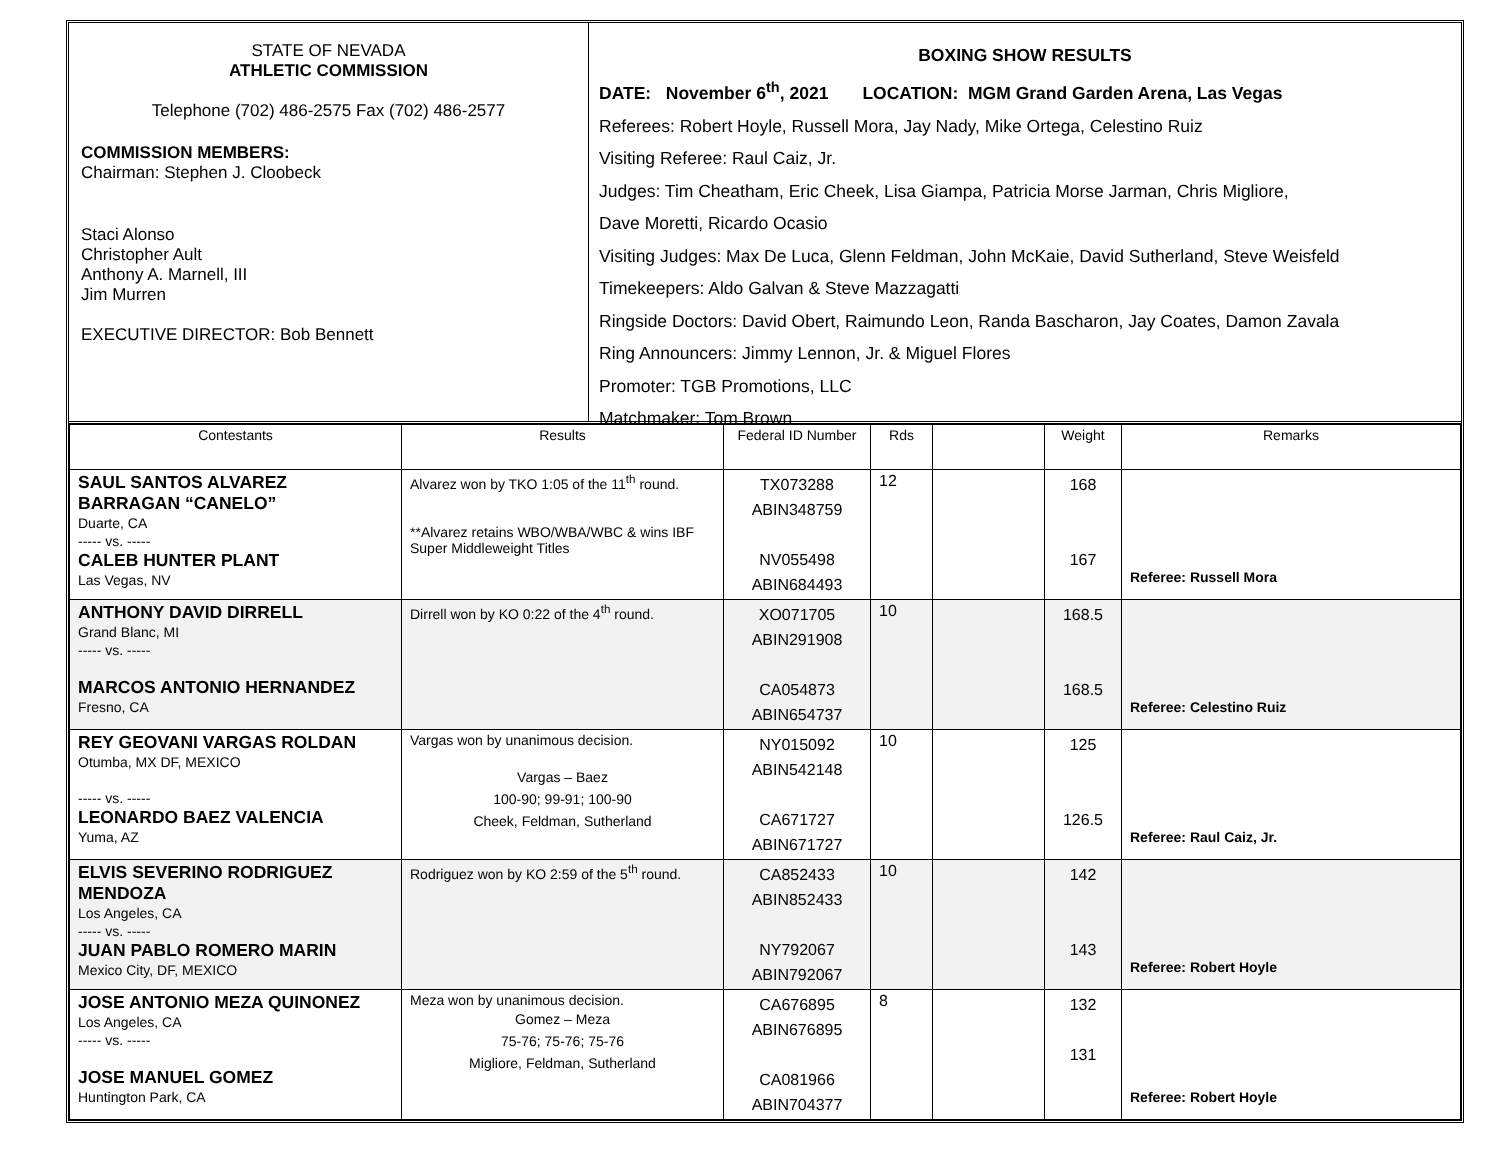STATE OF NEVADA
ATHLETIC COMMISSION
Telephone (702) 486-2575 Fax (702) 486-2577
COMMISSION MEMBERS:
Chairman: Stephen J. Cloobeck
Staci Alonso
Christopher Ault
Anthony A. Marnell, III
Jim Murren
EXECUTIVE DIRECTOR: Bob Bennett
BOXING SHOW RESULTS
DATE: November 6<sup>th</sup>, 2021 LOCATION: MGM Grand Garden Arena, Las Vegas
Referees: Robert Hoyle, Russell Mora, Jay Nady, Mike Ortega, Celestino Ruiz
Visiting Referee: Raul Caiz, Jr.
Judges: Tim Cheatham, Eric Cheek, Lisa Giampa, Patricia Morse Jarman, Chris Migliore,
Dave Moretti, Ricardo Ocasio
Visiting Judges: Max De Luca, Glenn Feldman, John McKaie, David Sutherland, Steve Weisfeld
Timekeepers: Aldo Galvan & Steve Mazzagatti
Ringside Doctors: David Obert, Raimundo Leon, Randa Bascharon, Jay Coates, Damon Zavala
Ring Announcers: Jimmy Lennon, Jr. & Miguel Flores
Promoter: TGB Promotions, LLC
Matchmaker: Tom Brown
| Contestants | Results | Federal ID Number | Rds | | Weight | Remarks |
| --- | --- | --- | --- | --- | --- | --- |
| SAUL SANTOS ALVAREZ BARRAGAN “CANELO” Duarte, CA ----- vs. ----- CALEB HUNTER PLANT Las Vegas, NV | Alvarez won by TKO 1:05 of the 11<sup>th</sup> round. **Alvarez retains WBO/WBA/WBC & wins IBF Super Middleweight Titles | TX073288 ABIN348759 NV055498 ABIN684493 | 12 | | 168 167 | Referee: Russell Mora |
| ANTHONY DAVID DIRRELL Grand Blanc, MI ----- vs. ----- MARCOS ANTONIO HERNANDEZ Fresno, CA | Dirrell won by KO 0:22 of the 4<sup>th</sup> round. | XO071705 ABIN291908 CA054873 ABIN654737 | 10 | | 168.5 168.5 | Referee: Celestino Ruiz |
| REY GEOVANI VARGAS ROLDAN Otumba, MX DF, MEXICO ----- vs. ----- LEONARDO BAEZ VALENCIA Yuma, AZ | Vargas won by unanimous decision. Vargas – Baez 100-90; 99-91; 100-90 Cheek, Feldman, Sutherland | NY015092 ABIN542148 CA671727 ABIN671727 | 10 | | 125 126.5 | Referee: Raul Caiz, Jr. |
| ELVIS SEVERINO RODRIGUEZ MENDOZA Los Angeles, CA ----- vs. ----- JUAN PABLO ROMERO MARIN Mexico City, DF, MEXICO | Rodriguez won by KO 2:59 of the 5<sup>th</sup> round. | CA852433 ABIN852433 NY792067 ABIN792067 | 10 | | 142 143 | Referee: Robert Hoyle |
| JOSE ANTONIO MEZA QUINONEZ Los Angeles, CA ----- vs. ----- JOSE MANUEL GOMEZ Huntington Park, CA | Meza won by unanimous decision. Gomez – Meza 75-76; 75-76; 75-76 Migliore, Feldman, Sutherland | CA676895 ABIN676895 CA081966 ABIN704377 | 8 | | 132 131 | Referee: Robert Hoyle |